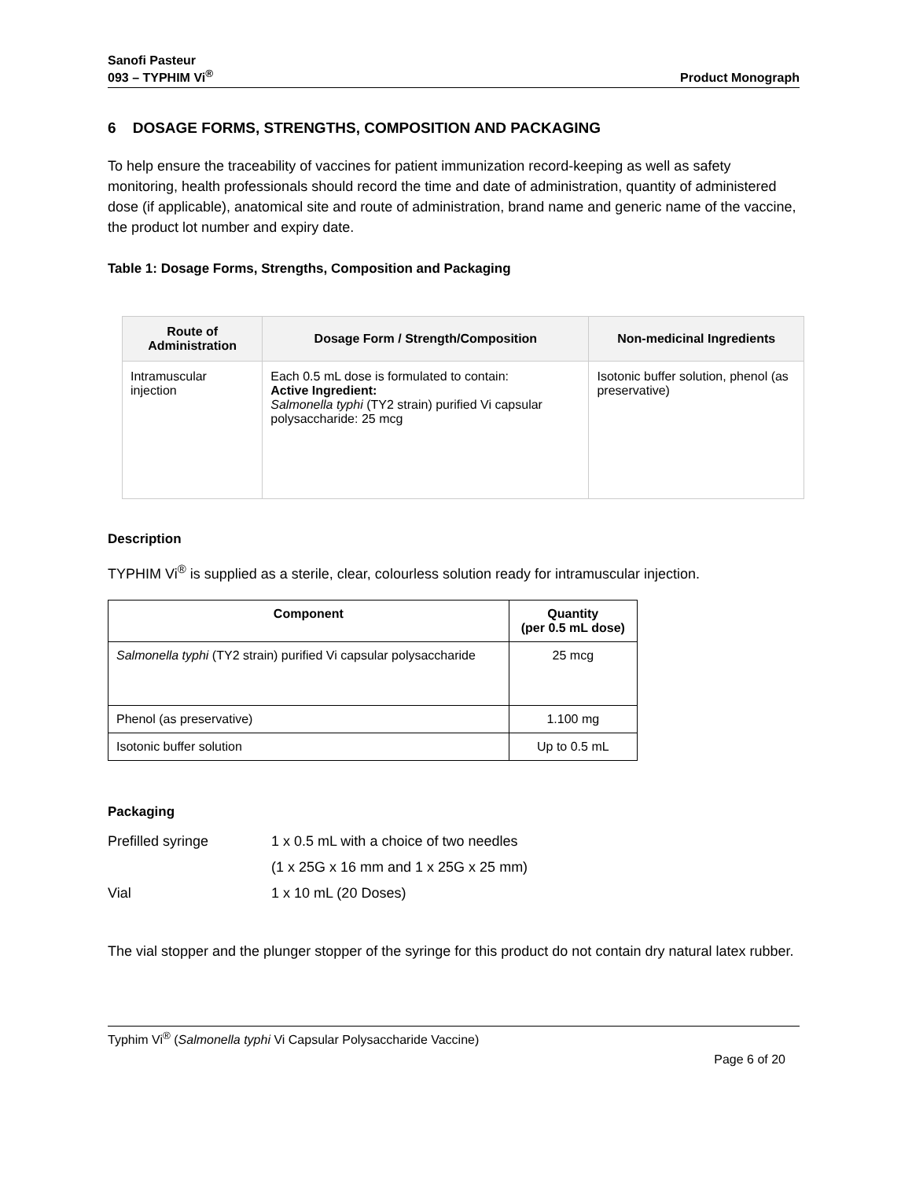Sanofi Pasteur
093 – TYPHIM Vi<sup>®</sup>
Product Monograph
6 DOSAGE FORMS, STRENGTHS, COMPOSITION AND PACKAGING
To help ensure the traceability of vaccines for patient immunization record-keeping as well as safety monitoring, health professionals should record the time and date of administration, quantity of administered dose (if applicable), anatomical site and route of administration, brand name and generic name of the vaccine, the product lot number and expiry date.
Table 1: Dosage Forms, Strengths, Composition and Packaging
| Route of Administration | Dosage Form / Strength/Composition | Non-medicinal Ingredients |
| --- | --- | --- |
| Intramuscular injection | Each 0.5 mL dose is formulated to contain: Active Ingredient: Salmonella typhi (TY2 strain) purified Vi capsular polysaccharide: 25 mcg | Isotonic buffer solution, phenol (as preservative) |
Description
TYPHIM Vi<sup>®</sup> is supplied as a sterile, clear, colourless solution ready for intramuscular injection.
| Component | Quantity (per 0.5 mL dose) |
| --- | --- |
| Salmonella typhi (TY2 strain) purified Vi capsular polysaccharide | 25 mcg |
| Phenol (as preservative) | 1.100 mg |
| Isotonic buffer solution | Up to 0.5 mL |
Packaging
Prefilled syringe
1 x 0.5 mL with a choice of two needles
(1 x 25G x 16 mm and 1 x 25G x 25 mm)
Vial
1 x 10 mL (20 Doses)
The vial stopper and the plunger stopper of the syringe for this product do not contain dry natural latex rubber.
Typhim Vi<sup>®</sup> (Salmonella typhi Vi Capsular Polysaccharide Vaccine)
Page 6 of 20